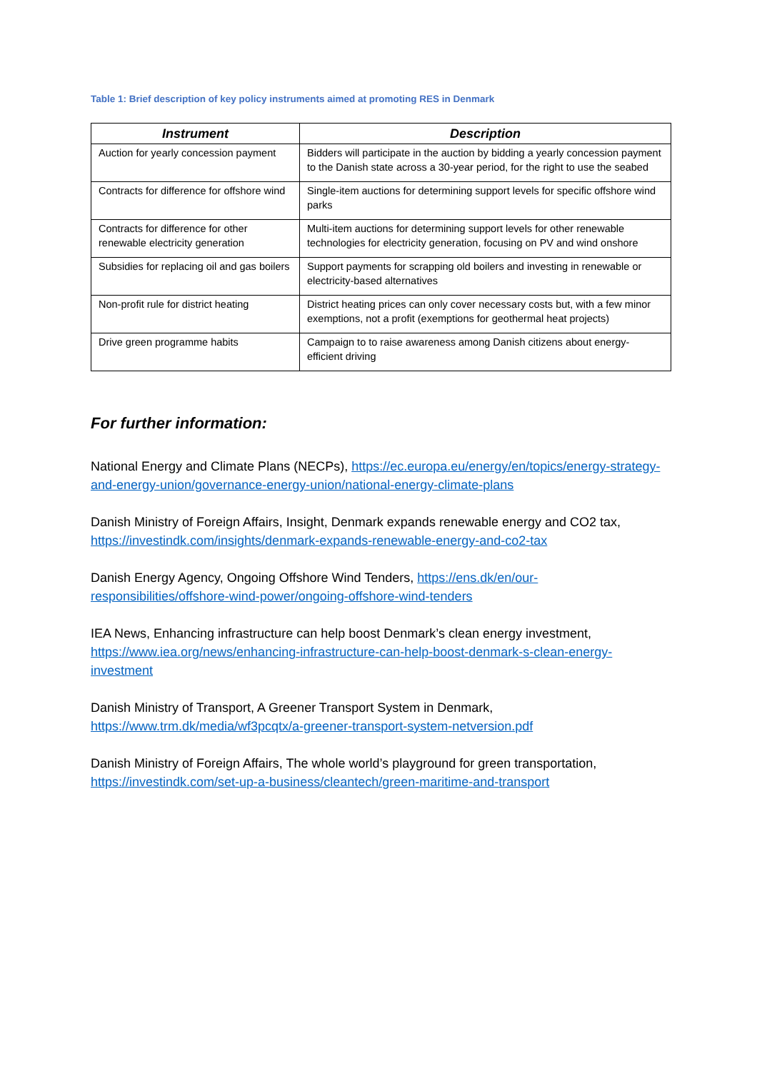Table 1: Brief description of key policy instruments aimed at promoting RES in Denmark
| Instrument | Description |
| --- | --- |
| Auction for yearly concession payment | Bidders will participate in the auction by bidding a yearly concession payment to the Danish state across a 30-year period, for the right to use the seabed |
| Contracts for difference for offshore wind | Single-item auctions for determining support levels for specific offshore wind parks |
| Contracts for difference for other renewable electricity generation | Multi-item auctions for determining support levels for other renewable technologies for electricity generation, focusing on PV and wind onshore |
| Subsidies for replacing oil and gas boilers | Support payments for scrapping old boilers and investing in renewable or electricity-based alternatives |
| Non-profit rule for district heating | District heating prices can only cover necessary costs but, with a few minor exemptions, not a profit (exemptions for geothermal heat projects) |
| Drive green programme habits | Campaign to to raise awareness among Danish citizens about energy-efficient driving |
For further information:
National Energy and Climate Plans (NECPs), https://ec.europa.eu/energy/en/topics/energy-strategy-and-energy-union/governance-energy-union/national-energy-climate-plans
Danish Ministry of Foreign Affairs, Insight, Denmark expands renewable energy and CO2 tax, https://investindk.com/insights/denmark-expands-renewable-energy-and-co2-tax
Danish Energy Agency, Ongoing Offshore Wind Tenders, https://ens.dk/en/our-responsibilities/offshore-wind-power/ongoing-offshore-wind-tenders
IEA News, Enhancing infrastructure can help boost Denmark’s clean energy investment, https://www.iea.org/news/enhancing-infrastructure-can-help-boost-denmark-s-clean-energy-investment
Danish Ministry of Transport, A Greener Transport System in Denmark, https://www.trm.dk/media/wf3pcqtx/a-greener-transport-system-netversion.pdf
Danish Ministry of Foreign Affairs, The whole world’s playground for green transportation, https://investindk.com/set-up-a-business/cleantech/green-maritime-and-transport